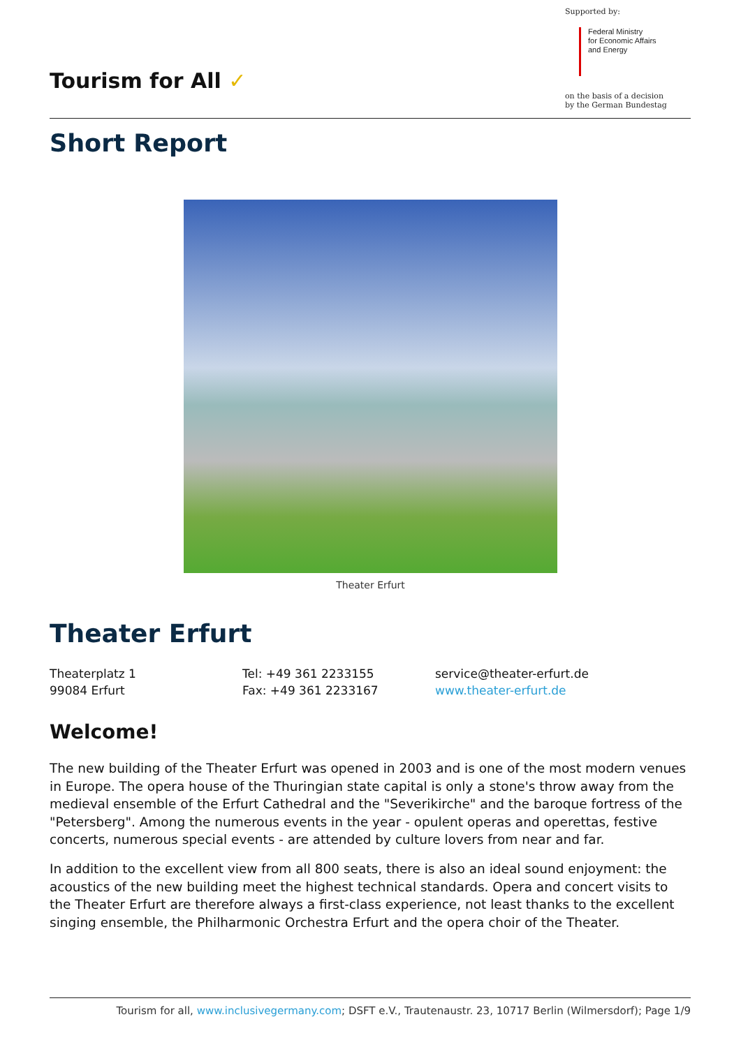Tourism for All ✓
Supported by:
Federal Ministry
for Economic Affairs
and Energy
on the basis of a decision
by the German Bundestag
Short Report
Theater Erfurt
Theater Erfurt
Theaterplatz 1
99084 Erfurt
Tel: +49 361 2233155
Fax: +49 361 2233167
service@theater-erfurt.de
www.theater-erfurt.de
Welcome!
The new building of the Theater Erfurt was opened in 2003 and is one of the most modern venues in Europe. The opera house of the Thuringian state capital is only a stone's throw away from the medieval ensemble of the Erfurt Cathedral and the "Severikirche" and the baroque fortress of the "Petersberg". Among the numerous events in the year - opulent operas and operettas, festive concerts, numerous special events - are attended by culture lovers from near and far.
In addition to the excellent view from all 800 seats, there is also an ideal sound enjoyment: the acoustics of the new building meet the highest technical standards. Opera and concert visits to the Theater Erfurt are therefore always a first-class experience, not least thanks to the excellent singing ensemble, the Philharmonic Orchestra Erfurt and the opera choir of the Theater.
Tourism for all, www.inclusivegermany.com; DSFT e.V., Trautenaustr. 23, 10717 Berlin (Wilmersdorf); Page 1/9